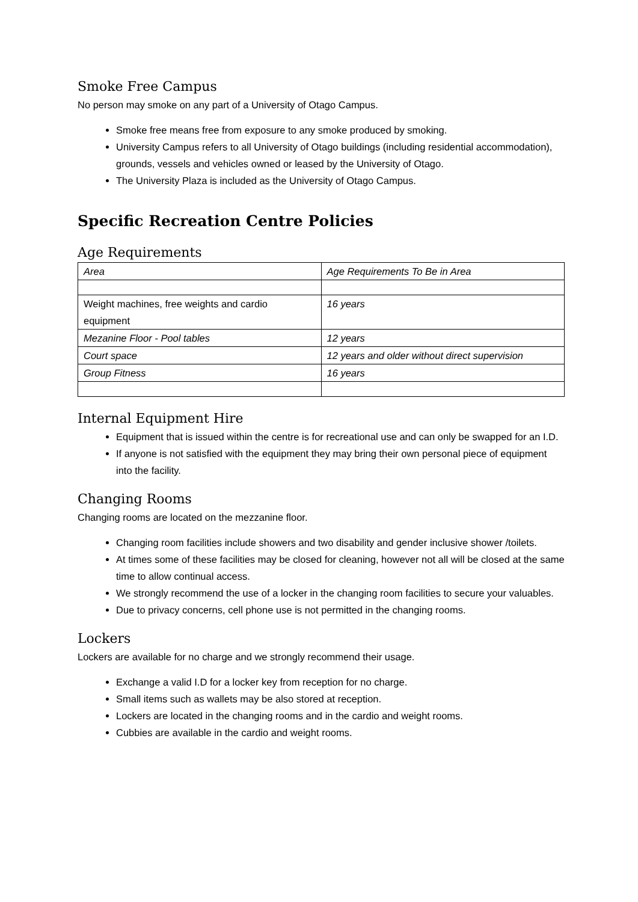Smoke Free Campus
No person may smoke on any part of a University of Otago Campus.
Smoke free means free from exposure to any smoke produced by smoking.
University Campus refers to all University of Otago buildings (including residential accommodation), grounds, vessels and vehicles owned or leased by the University of Otago.
The University Plaza is included as the University of Otago Campus.
Specific Recreation Centre Policies
Age Requirements
| Area | Age Requirements To Be in Area |
| Weight machines, free weights and cardio equipment | 16 years |
| Mezanine Floor - Pool tables | 12 years |
| Court space | 12 years and older without direct supervision |
| Group Fitness | 16 years |
Internal Equipment Hire
Equipment that is issued within the centre is for recreational use and can only be swapped for an I.D.
If anyone is not satisfied with the equipment they may bring their own personal piece of equipment into the facility.
Changing Rooms
Changing rooms are located on the mezzanine floor.
Changing room facilities include showers and two disability and gender inclusive shower /toilets.
At times some of these facilities may be closed for cleaning, however not all will be closed at the same time to allow continual access.
We strongly recommend the use of a locker in the changing room facilities to secure your valuables.
Due to privacy concerns, cell phone use is not permitted in the changing rooms.
Lockers
Lockers are available for no charge and we strongly recommend their usage.
Exchange a valid I.D for a locker key from reception for no charge.
Small items such as wallets may be also stored at reception.
Lockers are located in the changing rooms and in the cardio and weight rooms.
Cubbies are available in the cardio and weight rooms.